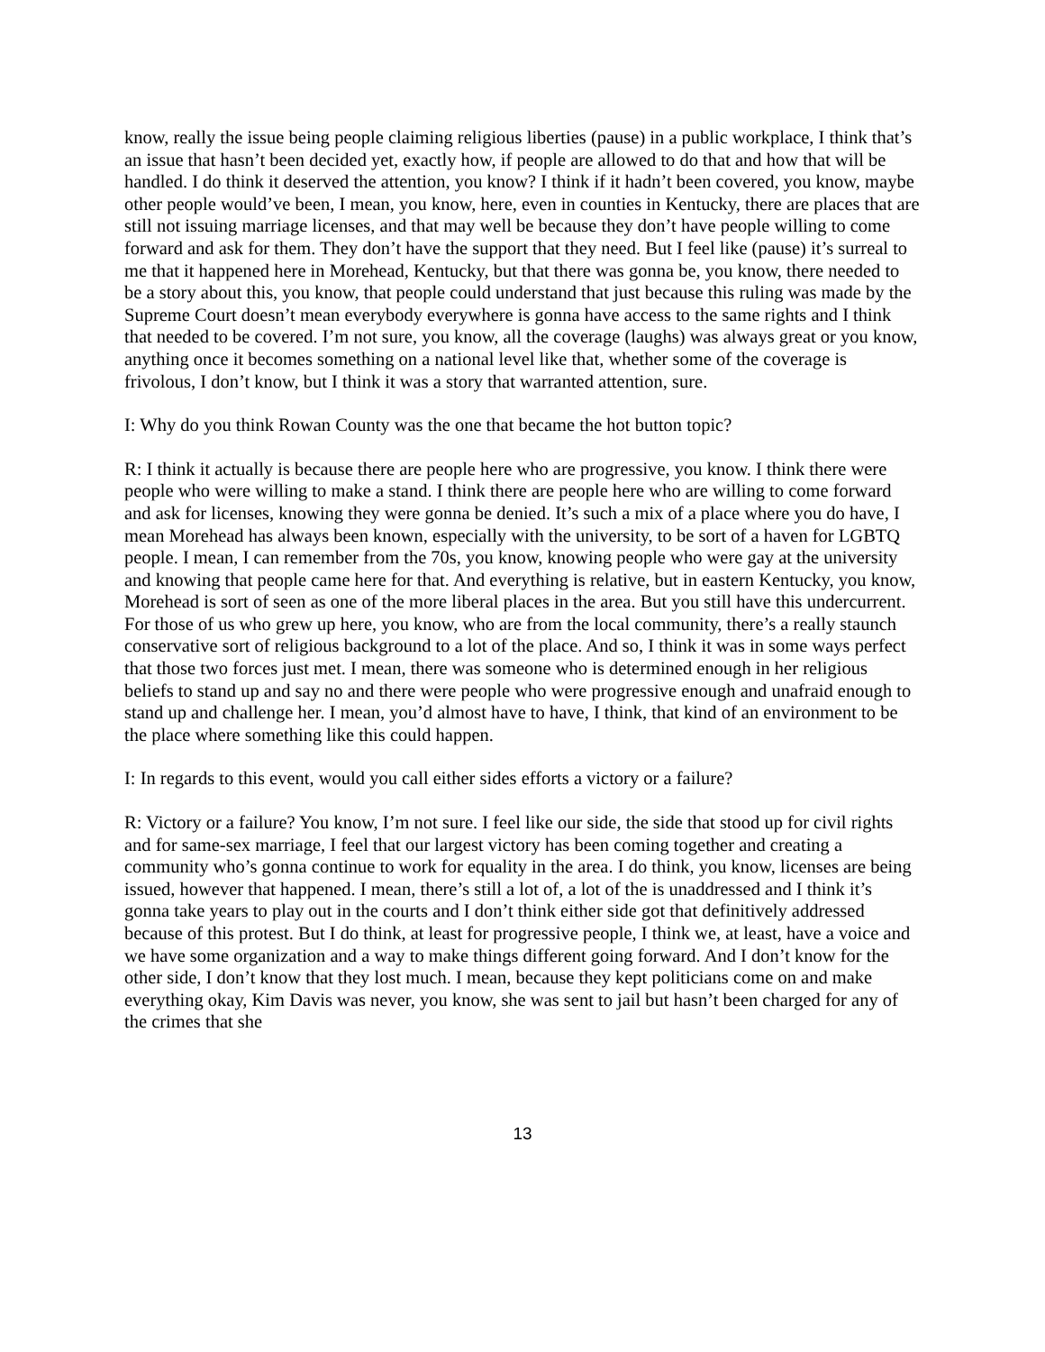know, really the issue being people claiming religious liberties (pause) in a public workplace, I think that’s an issue that hasn’t been decided yet, exactly how, if people are allowed to do that and how that will be handled. I do think it deserved the attention, you know? I think if it hadn’t been covered, you know, maybe other people would’ve been, I mean, you know, here, even in counties in Kentucky, there are places that are still not issuing marriage licenses, and that may well be because they don’t have people willing to come forward and ask for them. They don’t have the support that they need. But I feel like (pause) it’s surreal to me that it happened here in Morehead, Kentucky, but that there was gonna be, you know, there needed to be a story about this, you know, that people could understand that just because this ruling was made by the Supreme Court doesn’t mean everybody everywhere is gonna have access to the same rights and I think that needed to be covered. I’m not sure, you know, all the coverage (laughs) was always great or you know, anything once it becomes something on a national level like that, whether some of the coverage is frivolous, I don’t know, but I think it was a story that warranted attention, sure.
I: Why do you think Rowan County was the one that became the hot button topic?
R: I think it actually is because there are people here who are progressive, you know. I think there were people who were willing to make a stand. I think there are people here who are willing to come forward and ask for licenses, knowing they were gonna be denied. It’s such a mix of a place where you do have, I mean Morehead has always been known, especially with the university, to be sort of a haven for LGBTQ people. I mean, I can remember from the 70s, you know, knowing people who were gay at the university and knowing that people came here for that. And everything is relative, but in eastern Kentucky, you know, Morehead is sort of seen as one of the more liberal places in the area. But you still have this undercurrent. For those of us who grew up here, you know, who are from the local community, there’s a really staunch conservative sort of religious background to a lot of the place. And so, I think it was in some ways perfect that those two forces just met. I mean, there was someone who is determined enough in her religious beliefs to stand up and say no and there were people who were progressive enough and unafraid enough to stand up and challenge her. I mean, you’d almost have to have, I think, that kind of an environment to be the place where something like this could happen.
I: In regards to this event, would you call either sides efforts a victory or a failure?
R: Victory or a failure? You know, I’m not sure. I feel like our side, the side that stood up for civil rights and for same-sex marriage, I feel that our largest victory has been coming together and creating a community who’s gonna continue to work for equality in the area. I do think, you know, licenses are being issued, however that happened. I mean, there’s still a lot of, a lot of the is unaddressed and I think it’s gonna take years to play out in the courts and I don’t think either side got that definitively addressed because of this protest. But I do think, at least for progressive people, I think we, at least, have a voice and we have some organization and a way to make things different going forward. And I don’t know for the other side, I don’t know that they lost much. I mean, because they kept politicians come on and make everything okay, Kim Davis was never, you know, she was sent to jail but hasn’t been charged for any of the crimes that she
13